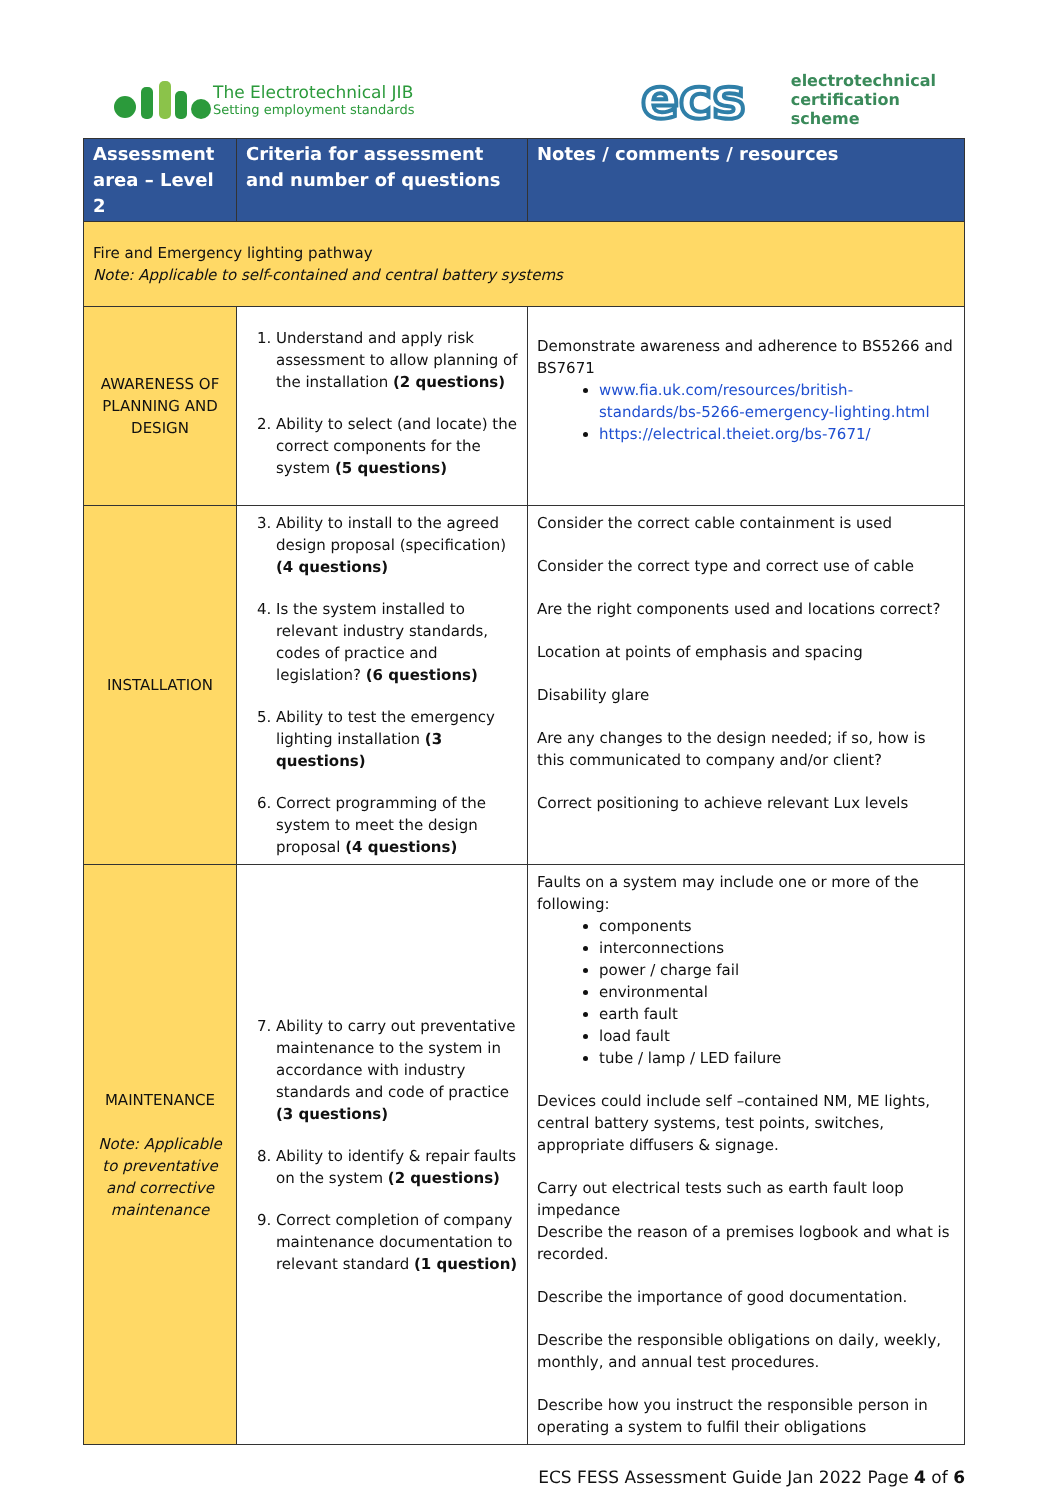The Electrotechnical JIB
Setting employment standards
ecs
electrotechnical
certification
scheme
| Assessment area – Level 2 | Criteria for assessment and number of questions | Notes / comments / resources |
| --- | --- | --- |
| Fire and Emergency lighting pathway Note: Applicable to self-contained and central battery systems | | |
| AWARENESS OF PLANNING AND DESIGN | 1. Understand and apply risk assessment to allow planning of the installation (2 questions) 2. Ability to select (and locate) the correct components for the system (5 questions) | Demonstrate awareness and adherence to BS5266 and BS7671 www.fia.uk.com/resources/british-standards/bs-5266-emergency-lighting.html https://electrical.theiet.org/bs-7671/ |
| INSTALLATION | 3. Ability to install to the agreed design proposal (specification) (4 questions) 4. Is the system installed to relevant industry standards, codes of practice and legislation? (6 questions) 5. Ability to test the emergency lighting installation (3 questions) 6. Correct programming of the system to meet the design proposal (4 questions) | Consider the correct cable containment is used Consider the correct type and correct use of cable Are the right components used and locations correct? Location at points of emphasis and spacing Disability glare Are any changes to the design needed; if so, how is this communicated to company and/or client? Correct positioning to achieve relevant Lux levels |
| MAINTENANCE Note: Applicable to preventative and corrective maintenance | 7. Ability to carry out preventative maintenance to the system in accordance with industry standards and code of practice (3 questions) 8. Ability to identify & repair faults on the system (2 questions) 9. Correct completion of company maintenance documentation to relevant standard (1 question) | Faults on a system may include one or more of the following: components interconnections power / charge fail environmental earth fault load fault tube / lamp / LED failure Devices could include self –contained NM, ME lights, central battery systems, test points, switches, appropriate diffusers & signage. Carry out electrical tests such as earth fault loop impedance Describe the reason of a premises logbook and what is recorded. Describe the importance of good documentation. Describe the responsible obligations on daily, weekly, monthly, and annual test procedures. Describe how you instruct the responsible person in operating a system to fulfil their obligations |
ECS FESS Assessment Guide Jan 2022 Page 4 of 6